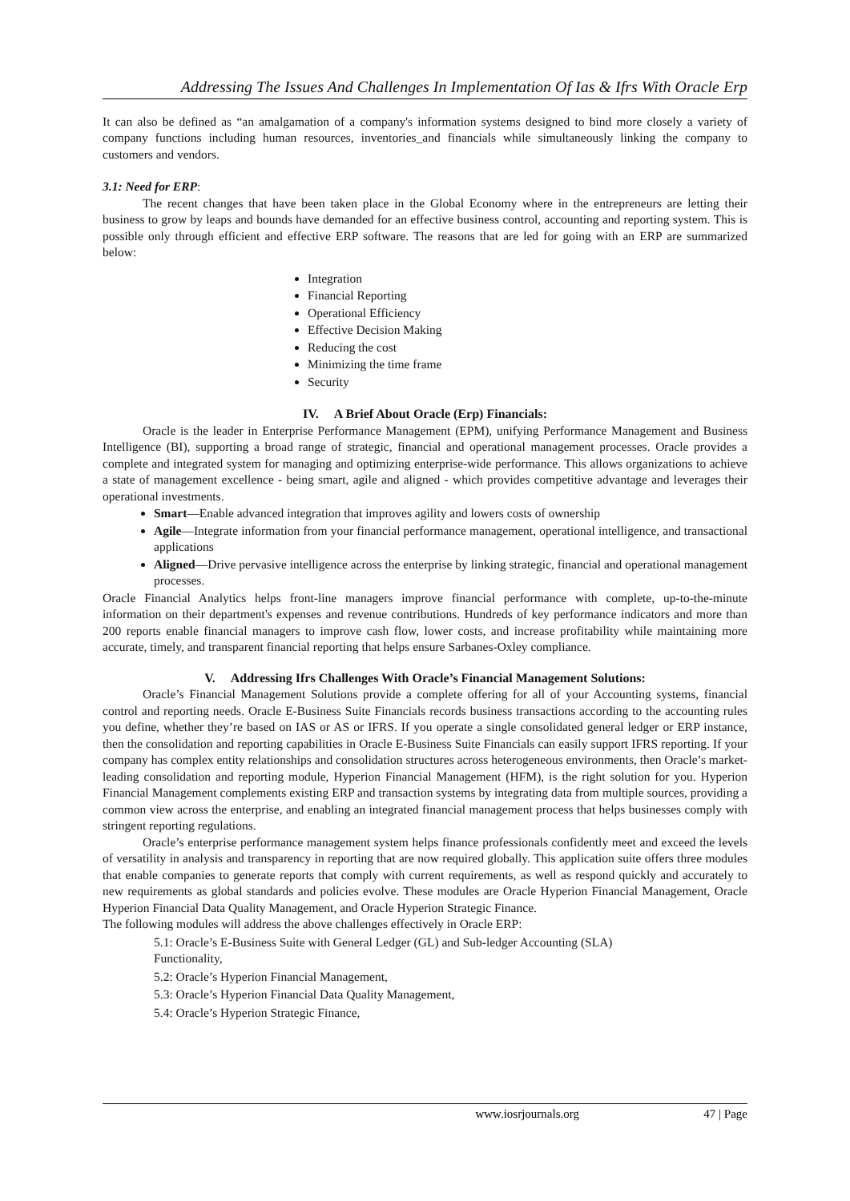Addressing The Issues And Challenges In Implementation Of Ias & Ifrs With Oracle Erp
It can also be defined as “an amalgamation of a company's information systems designed to bind more closely a variety of company functions including human resources, inventories_and financials while simultaneously linking the company to customers and vendors.
3.1: Need for ERP:
The recent changes that have been taken place in the Global Economy where in the entrepreneurs are letting their business to grow by leaps and bounds have demanded for an effective business control, accounting and reporting system. This is possible only through efficient and effective ERP software. The reasons that are led for going with an ERP are summarized below:
Integration
Financial Reporting
Operational Efficiency
Effective Decision Making
Reducing the cost
Minimizing the time frame
Security
IV. A Brief About Oracle (Erp) Financials:
Oracle is the leader in Enterprise Performance Management (EPM), unifying Performance Management and Business Intelligence (BI), supporting a broad range of strategic, financial and operational management processes. Oracle provides a complete and integrated system for managing and optimizing enterprise-wide performance. This allows organizations to achieve a state of management excellence - being smart, agile and aligned - which provides competitive advantage and leverages their operational investments.
Smart—Enable advanced integration that improves agility and lowers costs of ownership
Agile—Integrate information from your financial performance management, operational intelligence, and transactional applications
Aligned—Drive pervasive intelligence across the enterprise by linking strategic, financial and operational management processes.
Oracle Financial Analytics helps front-line managers improve financial performance with complete, up-to-the-minute information on their department's expenses and revenue contributions. Hundreds of key performance indicators and more than 200 reports enable financial managers to improve cash flow, lower costs, and increase profitability while maintaining more accurate, timely, and transparent financial reporting that helps ensure Sarbanes-Oxley compliance.
V. Addressing Ifrs Challenges With Oracle’s Financial Management Solutions:
Oracle’s Financial Management Solutions provide a complete offering for all of your Accounting systems, financial control and reporting needs. Oracle E-Business Suite Financials records business transactions according to the accounting rules you define, whether they’re based on IAS or AS or IFRS. If you operate a single consolidated general ledger or ERP instance, then the consolidation and reporting capabilities in Oracle E-Business Suite Financials can easily support IFRS reporting. If your company has complex entity relationships and consolidation structures across heterogeneous environments, then Oracle’s market-leading consolidation and reporting module, Hyperion Financial Management (HFM), is the right solution for you. Hyperion Financial Management complements existing ERP and transaction systems by integrating data from multiple sources, providing a common view across the enterprise, and enabling an integrated financial management process that helps businesses comply with stringent reporting regulations.
Oracle’s enterprise performance management system helps finance professionals confidently meet and exceed the levels of versatility in analysis and transparency in reporting that are now required globally. This application suite offers three modules that enable companies to generate reports that comply with current requirements, as well as respond quickly and accurately to new requirements as global standards and policies evolve. These modules are Oracle Hyperion Financial Management, Oracle Hyperion Financial Data Quality Management, and Oracle Hyperion Strategic Finance.
The following modules will address the above challenges effectively in Oracle ERP:
5.1: Oracle’s E-Business Suite with General Ledger (GL) and Sub-ledger Accounting (SLA)
Functionality,
5.2: Oracle’s Hyperion Financial Management,
5.3: Oracle’s Hyperion Financial Data Quality Management,
5.4: Oracle’s Hyperion Strategic Finance,
www.iosrjournals.org 47 | Page